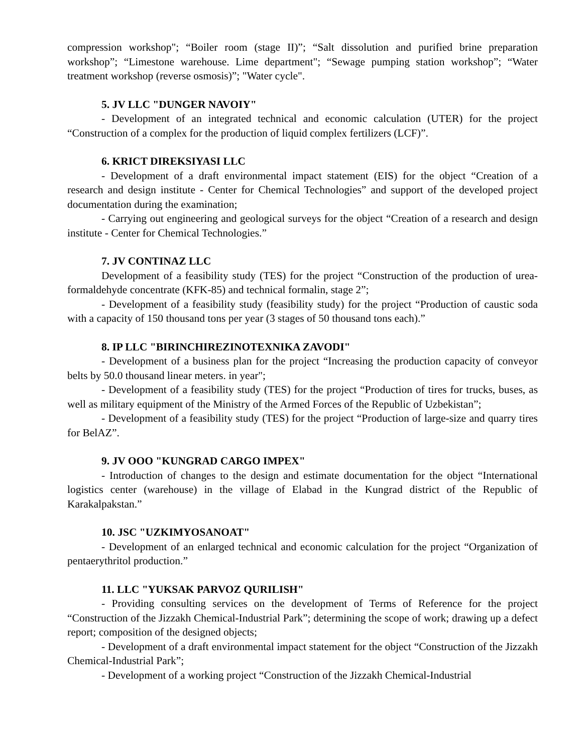compression workshop"; “Boiler room (stage II)”; “Salt dissolution and purified brine preparation workshop”; “Limestone warehouse. Lime department"; “Sewage pumping station workshop”; “Water treatment workshop (reverse osmosis)”; "Water cycle".
5. JV LLC "DUNGER NAVOIY"
- Development of an integrated technical and economic calculation (UTER) for the project “Construction of a complex for the production of liquid complex fertilizers (LCF)”.
6. KRICT DIREKSIYASI LLC
- Development of a draft environmental impact statement (EIS) for the object “Creation of a research and design institute - Center for Chemical Technologies” and support of the developed project documentation during the examination;
- Carrying out engineering and geological surveys for the object “Creation of a research and design institute - Center for Chemical Technologies.”
7. JV CONTINAZ LLC
Development of a feasibility study (TES) for the project “Construction of the production of urea-formaldehyde concentrate (KFK-85) and technical formalin, stage 2”;
- Development of a feasibility study (feasibility study) for the project “Production of caustic soda with a capacity of 150 thousand tons per year (3 stages of 50 thousand tons each).”
8. IP LLC "BIRINCHIREZINOTEXNIKA ZAVODI"
- Development of a business plan for the project “Increasing the production capacity of conveyor belts by 50.0 thousand linear meters. in year";
- Development of a feasibility study (TES) for the project “Production of tires for trucks, buses, as well as military equipment of the Ministry of the Armed Forces of the Republic of Uzbekistan”;
- Development of a feasibility study (TES) for the project “Production of large-size and quarry tires for BelAZ”.
9. JV OOO "KUNGRAD CARGO IMPEX"
- Introduction of changes to the design and estimate documentation for the object “International logistics center (warehouse) in the village of Elabad in the Kungrad district of the Republic of Karakalpakstan.”
10. JSC "UZKIMYOSANOAT"
- Development of an enlarged technical and economic calculation for the project “Organization of pentaerythritol production.”
11. LLC "YUKSAK PARVOZ QURILISH"
- Providing consulting services on the development of Terms of Reference for the project “Construction of the Jizzakh Chemical-Industrial Park”; determining the scope of work; drawing up a defect report; composition of the designed objects;
- Development of a draft environmental impact statement for the object “Construction of the Jizzakh Chemical-Industrial Park”;
- Development of a working project “Construction of the Jizzakh Chemical-Industrial